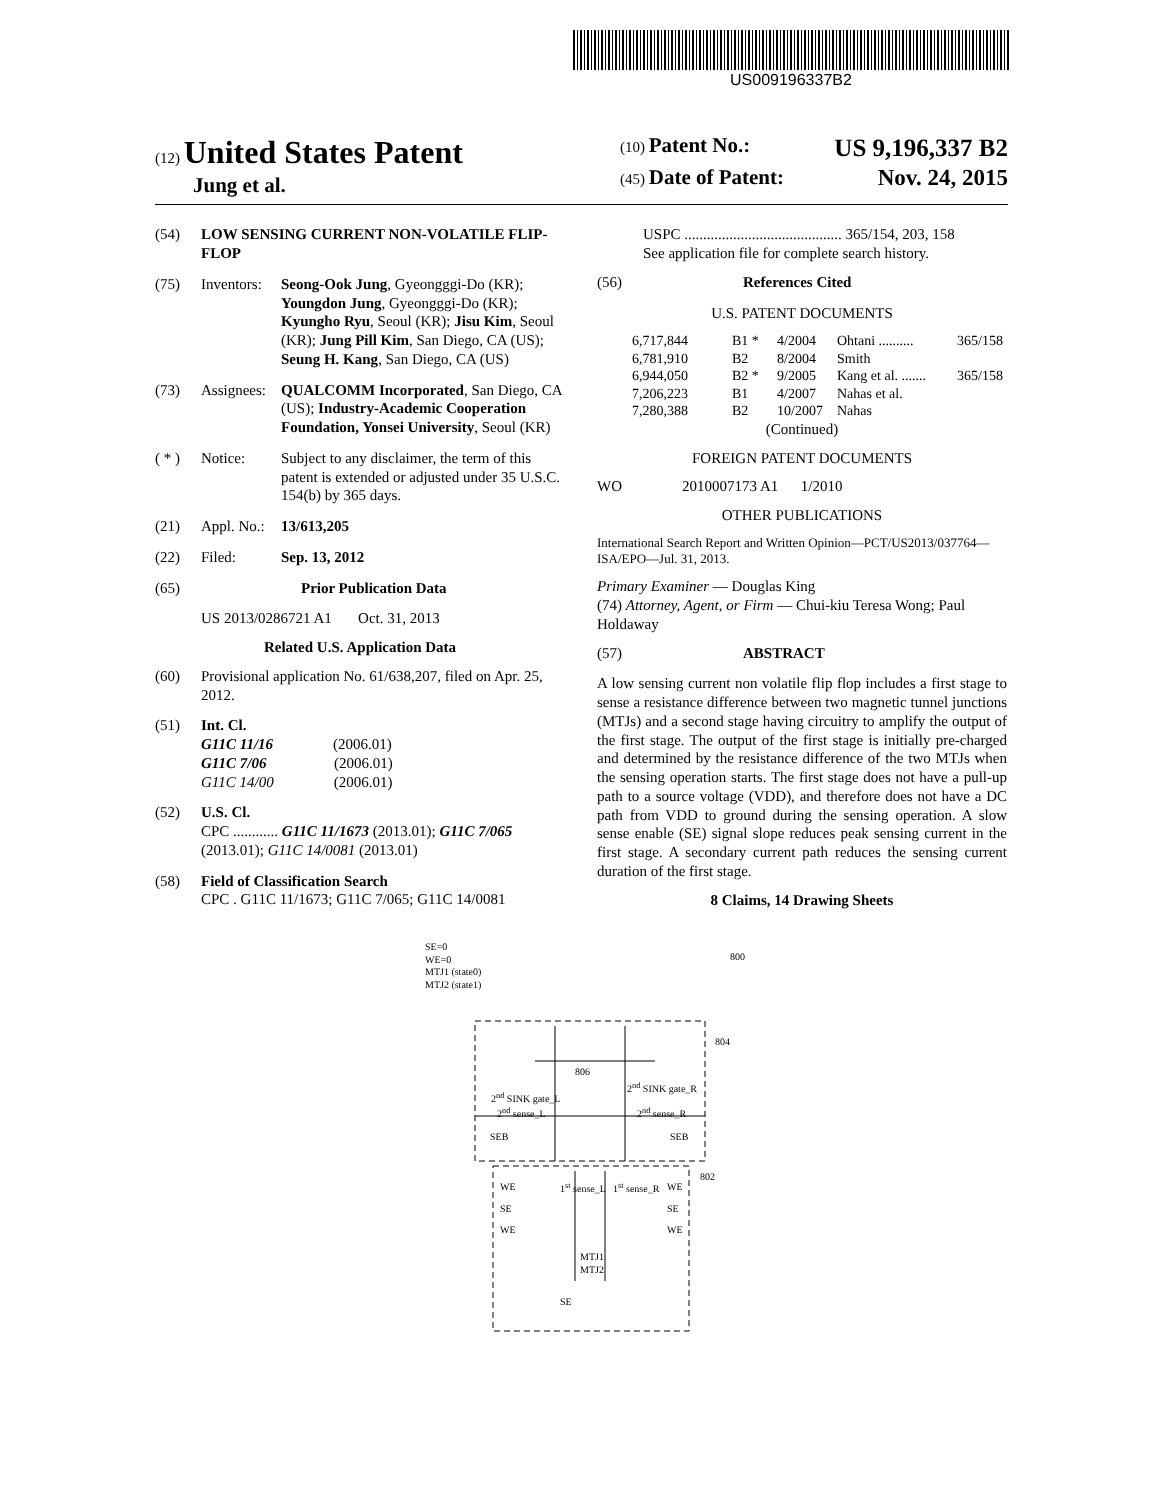US009196337B2
(12) United States Patent
Jung et al.
(10) Patent No.: US 9,196,337 B2
(45) Date of Patent: Nov. 24, 2015
(54) LOW SENSING CURRENT NON-VOLATILE FLIP-FLOP
(75) Inventors: Seong-Ook Jung, Gyeongggi-Do (KR); Youngdon Jung, Gyeongggi-Do (KR); Kyungho Ryu, Seoul (KR); Jisu Kim, Seoul (KR); Jung Pill Kim, San Diego, CA (US); Seung H. Kang, San Diego, CA (US)
(73) Assignees: QUALCOMM Incorporated, San Diego, CA (US); Industry-Academic Cooperation Foundation, Yonsei University, Seoul (KR)
( * ) Notice: Subject to any disclaimer, the term of this patent is extended or adjusted under 35 U.S.C. 154(b) by 365 days.
(21) Appl. No.: 13/613,205
(22) Filed: Sep. 13, 2012
(65) Prior Publication Data
US 2013/0286721 A1 Oct. 31, 2013
Related U.S. Application Data
(60) Provisional application No. 61/638,207, filed on Apr. 25, 2012.
(51) Int. Cl.
G11C 11/16 (2006.01)
G11C 7/06 (2006.01)
G11C 14/00 (2006.01)
(52) U.S. Cl.
CPC ............ G11C 11/1673 (2013.01); G11C 7/065 (2013.01); G11C 14/0081 (2013.01)
(58) Field of Classification Search
CPC . G11C 11/1673; G11C 7/065; G11C 14/0081
USPC .......................................... 365/154, 203, 158
See application file for complete search history.
(56) References Cited
U.S. PATENT DOCUMENTS
6,717,844 B1 * 4/2004 Ohtani .......... 365/158 6,781,910 B2 8/2004 Smith 6,944,050 B2 * 9/2005 Kang et al. ....... 365/158 7,206,223 B1 4/2007 Nahas et al. 7,280,388 B2 10/2007 Nahas
(Continued)
FOREIGN PATENT DOCUMENTS
WO 2010007173 A1 1/2010
OTHER PUBLICATIONS
International Search Report and Written Opinion—PCT/US2013/037764—ISA/EPO—Jul. 31, 2013.
Primary Examiner — Douglas King
(74) Attorney, Agent, or Firm — Chui-kiu Teresa Wong; Paul Holdaway
(57) ABSTRACT
A low sensing current non volatile flip flop includes a first stage to sense a resistance difference between two magnetic tunnel junctions (MTJs) and a second stage having circuitry to amplify the output of the first stage. The output of the first stage is initially pre-charged and determined by the resistance difference of the two MTJs when the sensing operation starts. The first stage does not have a pull-up path to a source voltage (VDD), and therefore does not have a DC path from VDD to ground during the sensing operation. A slow sense enable (SE) signal slope reduces peak sensing current in the first stage. A secondary current path reduces the sensing current duration of the first stage.
8 Claims, 14 Drawing Sheets
SE=0
WE=0
MTJ1 (state0)
MTJ2 (state1)
800
804
806
2<sup>nd</sup> SINK gate_L
2<sup>nd</sup> SINK gate_R
2<sup>nd</sup> sense_L 2<sup>nd</sup> sense_R
SEB SEB
802
WE 1<sup>st</sup> sense_L 1<sup>st</sup> sense_R WE
SE SE
WE WE
MTJ1
MTJ2
SE